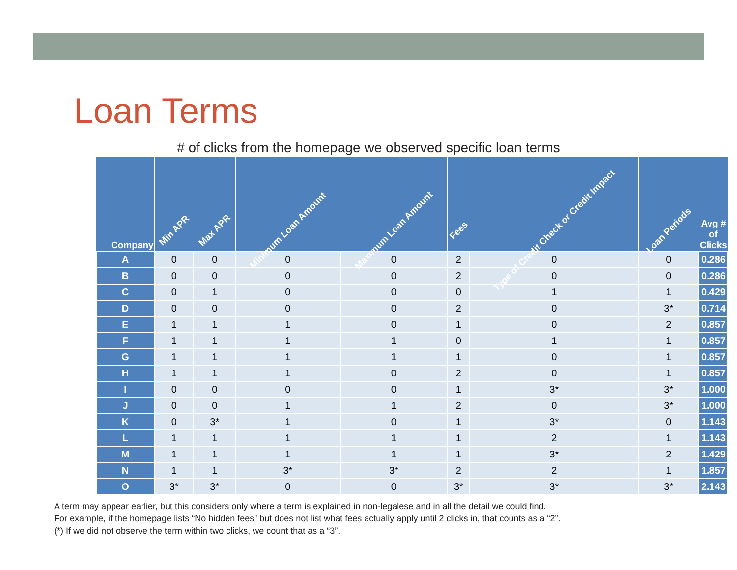Loan Terms
# of clicks from the homepage we observed specific loan terms
| Company | Min APR | Max APR | Minimum Loan Amount | Maximum Loan Amount | Fees | Type of Credit Check or Credit Impact | Loan Periods | Avg # of Clicks |
| --- | --- | --- | --- | --- | --- | --- | --- | --- |
| A | 0 | 0 | 0 | 0 | 2 | 0 | 0 | 0.286 |
| B | 0 | 0 | 0 | 0 | 2 | 0 | 0 | 0.286 |
| C | 0 | 1 | 0 | 0 | 0 | 1 | 1 | 0.429 |
| D | 0 | 0 | 0 | 0 | 2 | 0 | 3* | 0.714 |
| E | 1 | 1 | 1 | 0 | 1 | 0 | 2 | 0.857 |
| F | 1 | 1 | 1 | 1 | 0 | 1 | 1 | 0.857 |
| G | 1 | 1 | 1 | 1 | 1 | 0 | 1 | 0.857 |
| H | 1 | 1 | 1 | 0 | 2 | 0 | 1 | 0.857 |
| I | 0 | 0 | 0 | 0 | 1 | 3* | 3* | 1.000 |
| J | 0 | 0 | 1 | 1 | 2 | 0 | 3* | 1.000 |
| K | 0 | 3* | 1 | 0 | 1 | 3* | 0 | 1.143 |
| L | 1 | 1 | 1 | 1 | 1 | 2 | 1 | 1.143 |
| M | 1 | 1 | 1 | 1 | 1 | 3* | 2 | 1.429 |
| N | 1 | 1 | 3* | 3* | 2 | 2 | 1 | 1.857 |
| O | 3* | 3* | 0 | 0 | 3* | 3* | 3* | 2.143 |
A term may appear earlier, but this considers only where a term is explained in non-legalese and in all the detail we could find.
For example, if the homepage lists “No hidden fees” but does not list what fees actually apply until 2 clicks in, that counts as a “2”.
(*) If we did not observe the term within two clicks, we count that as a “3”.